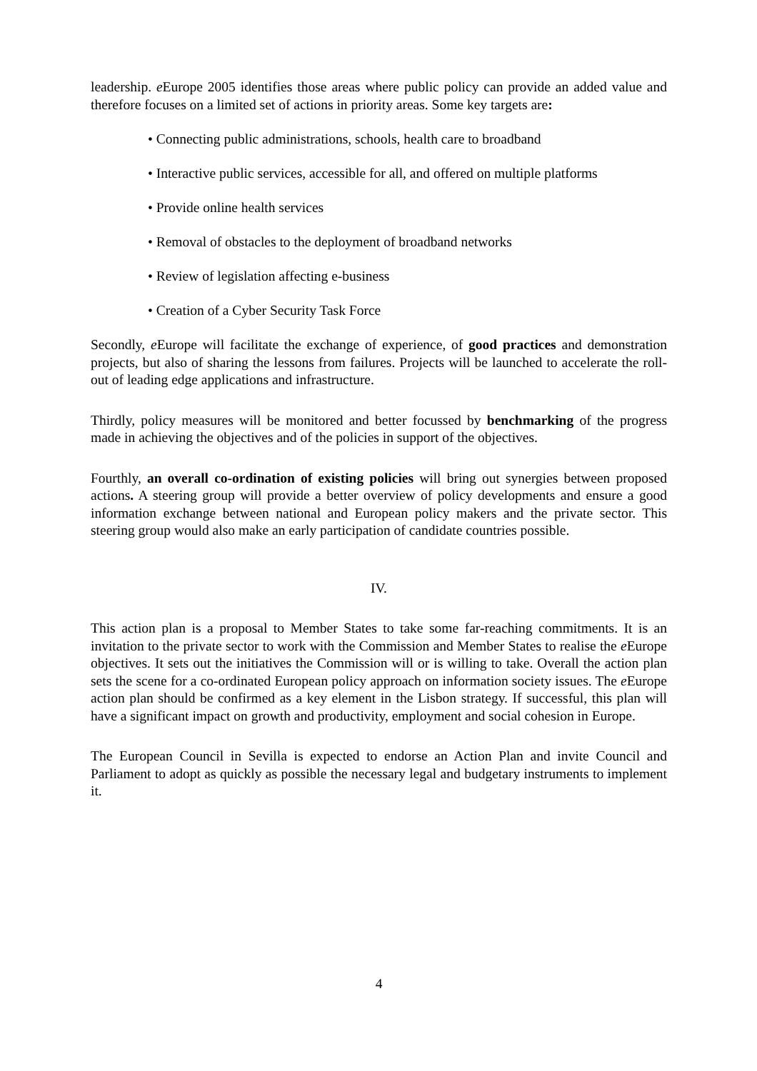leadership. e Europe 2005 identifies those areas where public policy can provide an added value and therefore focuses on a limited set of actions in priority areas. Some key targets are:
• Connecting public administrations, schools, health care to broadband
• Interactive public services, accessible for all, and offered on multiple platforms
• Provide online health services
• Removal of obstacles to the deployment of broadband networks
• Review of legislation affecting e-business
• Creation of a Cyber Security Task Force
Secondly, e Europe will facilitate the exchange of experience, of good practices and demonstration projects, but also of sharing the lessons from failures. Projects will be launched to accelerate the roll-out of leading edge applications and infrastructure.
Thirdly, policy measures will be monitored and better focussed by benchmarking of the progress made in achieving the objectives and of the policies in support of the objectives.
Fourthly, an overall co-ordination of existing policies will bring out synergies between proposed actions. A steering group will provide a better overview of policy developments and ensure a good information exchange between national and European policy makers and the private sector. This steering group would also make an early participation of candidate countries possible.
IV.
This action plan is a proposal to Member States to take some far-reaching commitments. It is an invitation to the private sector to work with the Commission and Member States to realise the e Europe objectives. It sets out the initiatives the Commission will or is willing to take. Overall the action plan sets the scene for a co-ordinated European policy approach on information society issues. The e Europe action plan should be confirmed as a key element in the Lisbon strategy. If successful, this plan will have a significant impact on growth and productivity, employment and social cohesion in Europe.
The European Council in Sevilla is expected to endorse an Action Plan and invite Council and Parliament to adopt as quickly as possible the necessary legal and budgetary instruments to implement it.
4